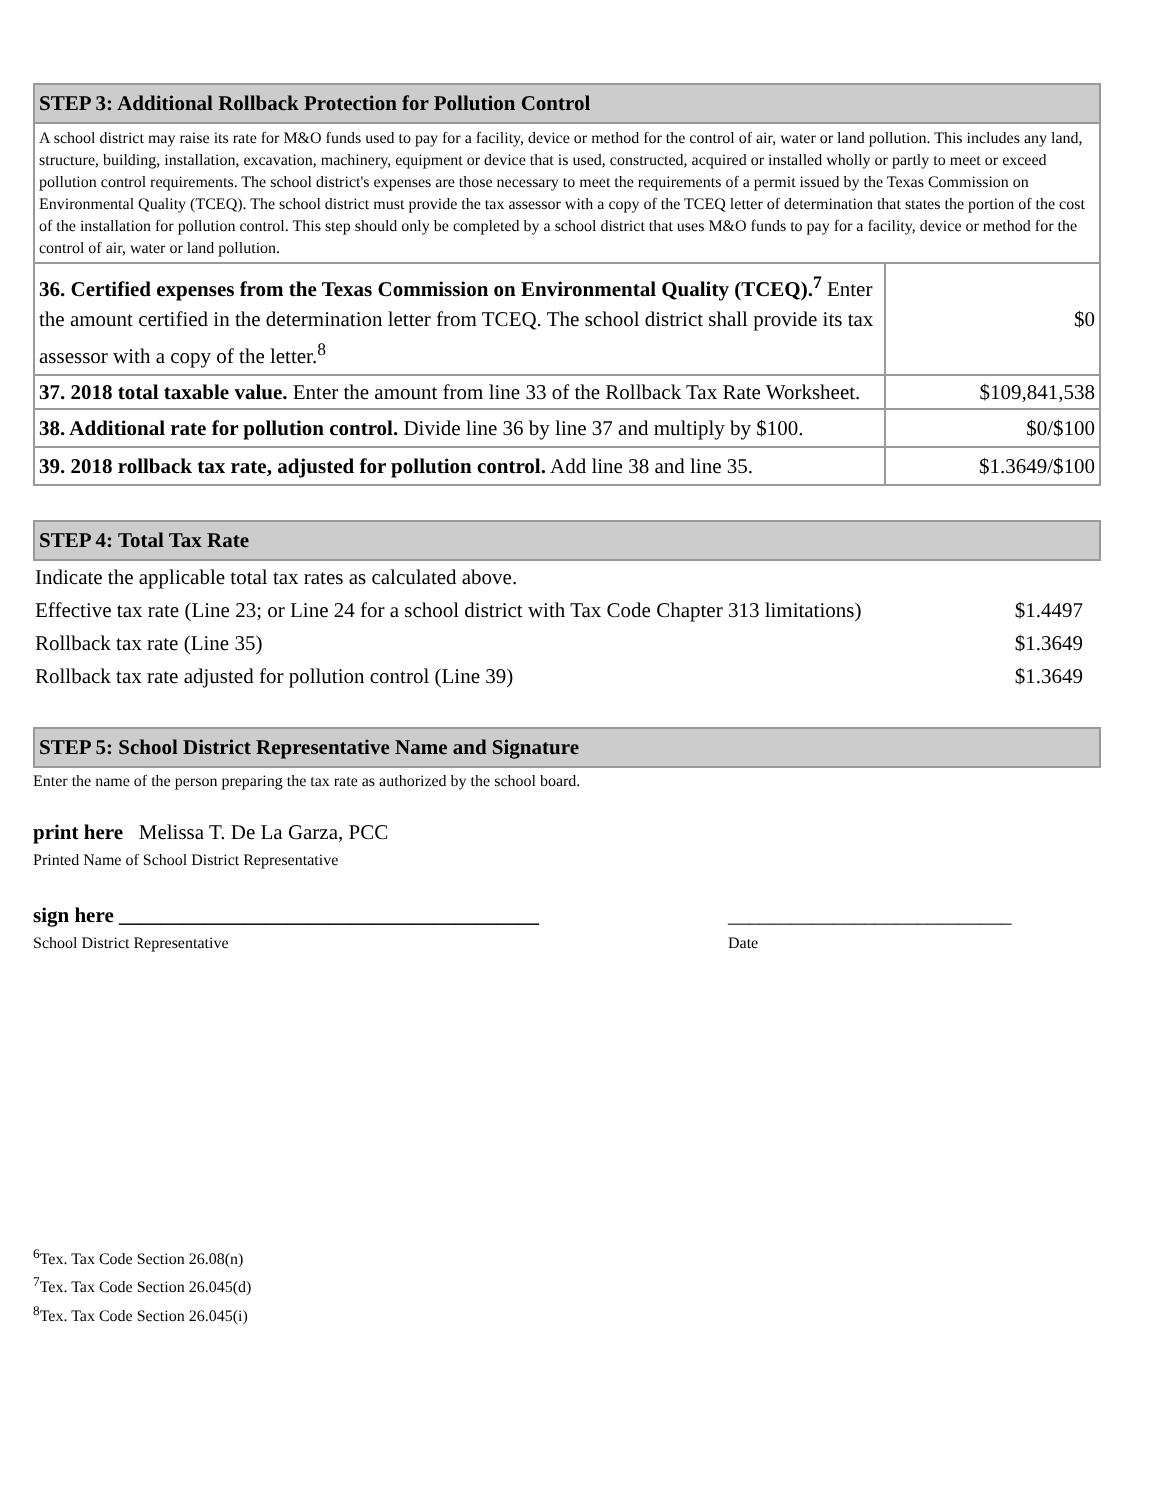| STEP 3: Additional Rollback Protection for Pollution Control | |
| --- | --- |
| A school district may raise its rate for M&O funds used to pay for a facility, device or method for the control of air, water or land pollution. This includes any land, structure, building, installation, excavation, machinery, equipment or device that is used, constructed, acquired or installed wholly or partly to meet or exceed pollution control requirements. The school district's expenses are those necessary to meet the requirements of a permit issued by the Texas Commission on Environmental Quality (TCEQ). The school district must provide the tax assessor with a copy of the TCEQ letter of determination that states the portion of the cost of the installation for pollution control. This step should only be completed by a school district that uses M&O funds to pay for a facility, device or method for the control of air, water or land pollution. | |
| 36. Certified expenses from the Texas Commission on Environmental Quality (TCEQ).<sup>7</sup> Enter the amount certified in the determination letter from TCEQ. The school district shall provide its tax assessor with a copy of the letter.<sup>8</sup> | $0 |
| 37. 2018 total taxable value. Enter the amount from line 33 of the Rollback Tax Rate Worksheet. | $109,841,538 |
| 38. Additional rate for pollution control. Divide line 36 by line 37 and multiply by $100. | $0/$100 |
| 39. 2018 rollback tax rate, adjusted for pollution control. Add line 38 and line 35. | $1.3649/$100 |
| STEP 4: Total Tax Rate |
| --- |
| Indicate the applicable total tax rates as calculated above. | |
| Effective tax rate (Line 23; or Line 24 for a school district with Tax Code Chapter 313 limitations) | $1.4497 |
| Rollback tax rate (Line 35) | $1.3649 |
| Rollback tax rate adjusted for pollution control (Line 39) | $1.3649 |
| STEP 5: School District Representative Name and Signature |
| --- |
Enter the name of the person preparing the tax rate as authorized by the school board.
print here Melissa T. De La Garza, PCC
Printed Name of School District Representative
sign here ________________________________________ ___________________________
School District Representative Date
<sup>6</sup> Tex. Tax Code Section 26.08(n)
<sup>7</sup> Tex. Tax Code Section 26.045(d)
<sup>8</sup> Tex. Tax Code Section 26.045(i)